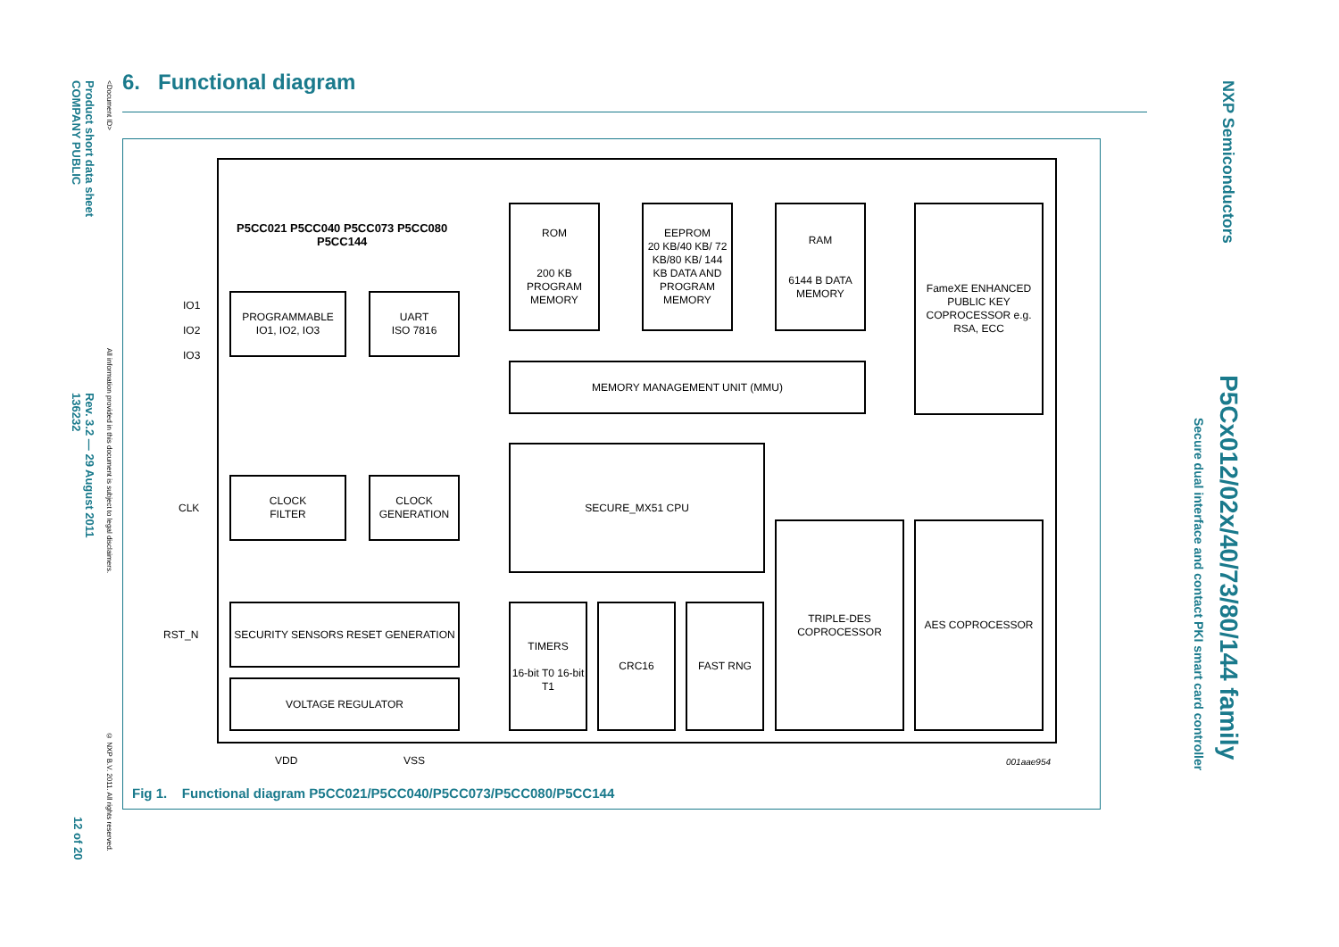Product short data sheet
COMPANY PUBLIC
<Document ID>
All information provided in this document is subject to legal disclaimers.
Rev. 3.2 — 29 August 2011
136232
© NXP B.V. 2011. All rights reserved.
12 of 20
NXP Semiconductors
P5Cx012/02x/40/73/80/144 family
Secure dual interface and contact PKI smart card controller
6. Functional diagram
P5CC021 P5CC040 P5CC073 P5CC080
P5CC144
ROM
200 KB PROGRAM MEMORY
EEPROM
20 KB/40 KB/ 72 KB/80 KB/ 144 KB DATA AND PROGRAM MEMORY
RAM
6144 B DATA MEMORY
FameXE ENHANCED PUBLIC KEY COPROCESSOR e.g. RSA, ECC
MEMORY MANAGEMENT UNIT (MMU)
IO1
IO2
IO3
PROGRAMMABLE IO1, IO2, IO3
UART
ISO 7816
CLK
CLOCK
FILTER
CLOCK GENERATION
SECURE_MX51 CPU
RST_N
SECURITY SENSORS RESET GENERATION
VOLTAGE REGULATOR
TIMERS
16-bit T0 16-bit T1
CRC16 FAST RNG
TRIPLE-DES COPROCESSOR
AES COPROCESSOR
VDD VSS 001aae954
Fig 1. Functional diagram P5CC021/P5CC040/P5CC073/P5CC080/P5CC144